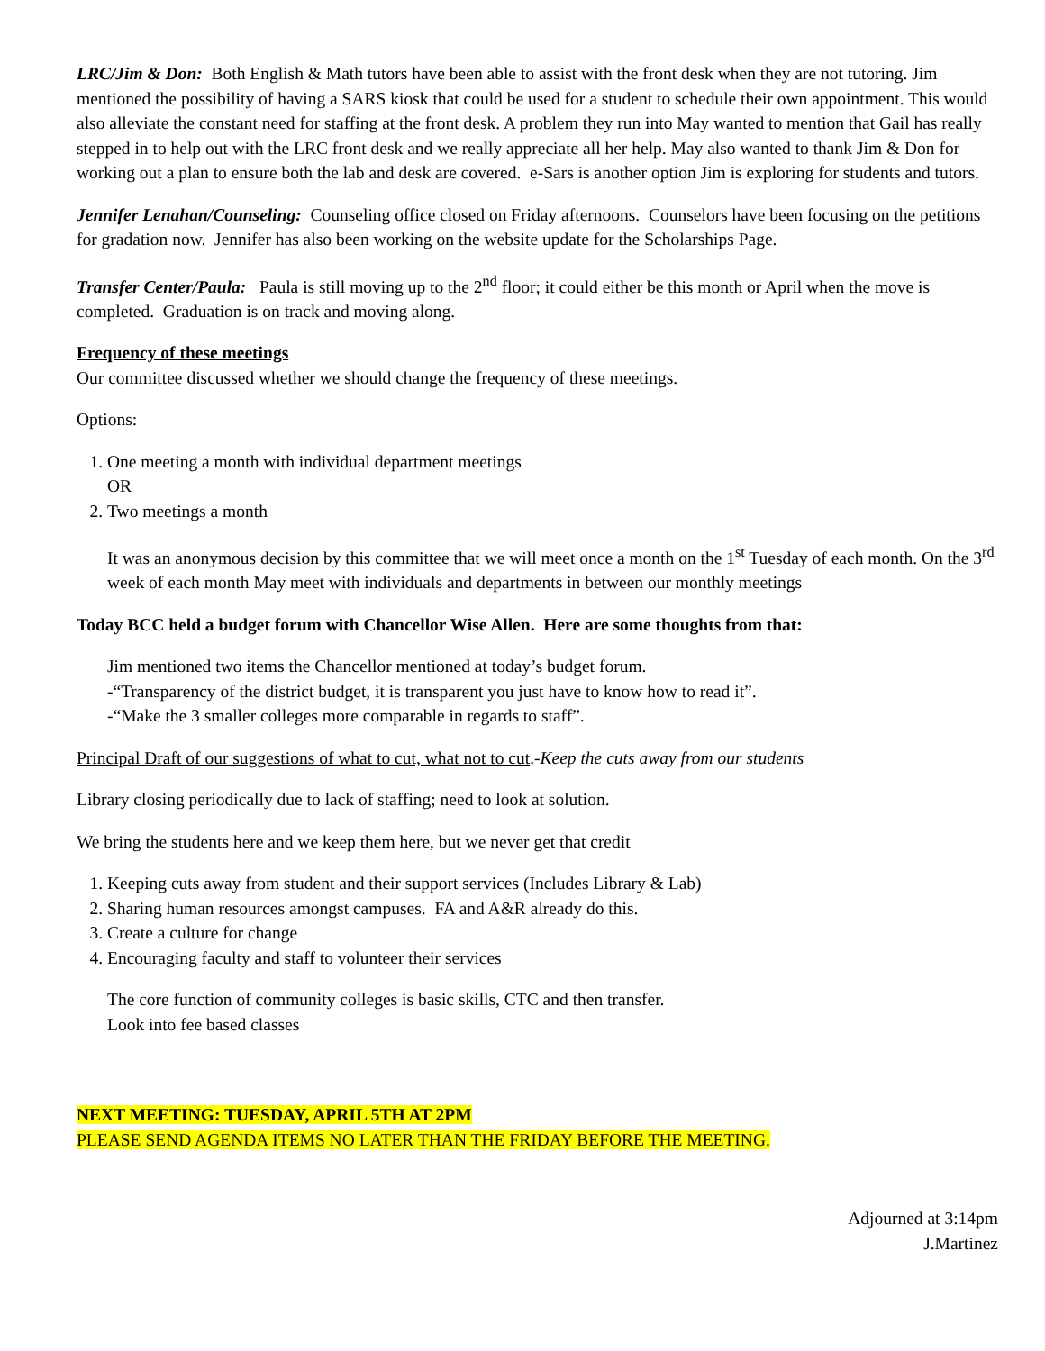LRC/Jim & Don: Both English & Math tutors have been able to assist with the front desk when they are not tutoring. Jim mentioned the possibility of having a SARS kiosk that could be used for a student to schedule their own appointment. This would also alleviate the constant need for staffing at the front desk. A problem they run into May wanted to mention that Gail has really stepped in to help out with the LRC front desk and we really appreciate all her help. May also wanted to thank Jim & Don for working out a plan to ensure both the lab and desk are covered. e-Sars is another option Jim is exploring for students and tutors.
Jennifer Lenahan/Counseling: Counseling office closed on Friday afternoons. Counselors have been focusing on the petitions for gradation now. Jennifer has also been working on the website update for the Scholarships Page.
Transfer Center/Paula: Paula is still moving up to the 2<sup>nd</sup> floor; it could either be this month or April when the move is completed. Graduation is on track and moving along.
Frequency of these meetings
Our committee discussed whether we should change the frequency of these meetings.
Options:
1. One meeting a month with individual department meetings
OR
2. Two meetings a month
It was an anonymous decision by this committee that we will meet once a month on the 1<sup>st</sup> Tuesday of each month. On the 3<sup>rd</sup> week of each month May meet with individuals and departments in between our monthly meetings
Today BCC held a budget forum with Chancellor Wise Allen. Here are some thoughts from that:
Jim mentioned two items the Chancellor mentioned at today’s budget forum.
-“Transparency of the district budget, it is transparent you just have to know how to read it”.
-“Make the 3 smaller colleges more comparable in regards to staff”.
Principal Draft of our suggestions of what to cut, what not to cut.-Keep the cuts away from our students
Library closing periodically due to lack of staffing; need to look at solution.
We bring the students here and we keep them here, but we never get that credit
1. Keeping cuts away from student and their support services (Includes Library & Lab)
2. Sharing human resources amongst campuses. FA and A&R already do this.
3. Create a culture for change
4. Encouraging faculty and staff to volunteer their services
The core function of community colleges is basic skills, CTC and then transfer.
Look into fee based classes
NEXT MEETING: TUESDAY, APRIL 5TH AT 2PM
PLEASE SEND AGENDA ITEMS NO LATER THAN THE FRIDAY BEFORE THE MEETING.
Adjourned at 3:14pm
J.Martinez